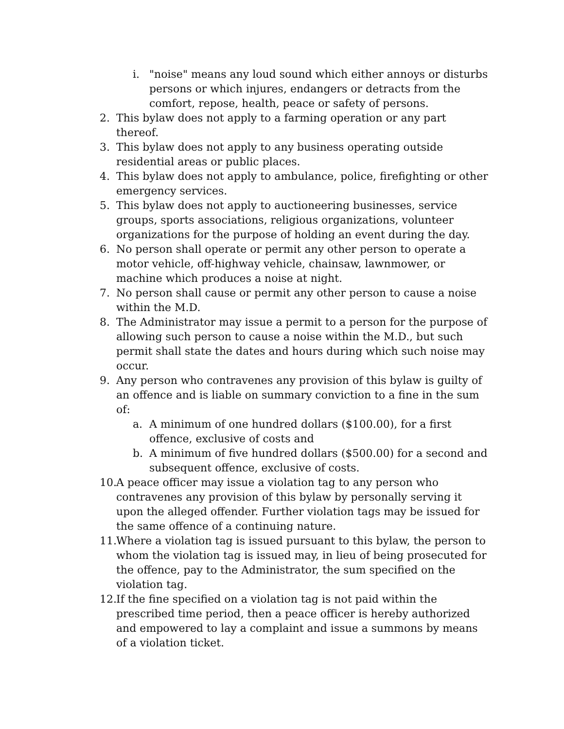i. "noise" means any loud sound which either annoys or disturbs persons or which injures, endangers or detracts from the comfort, repose, health, peace or safety of persons.
2. This bylaw does not apply to a farming operation or any part thereof.
3. This bylaw does not apply to any business operating outside residential areas or public places.
4. This bylaw does not apply to ambulance, police, firefighting or other emergency services.
5. This bylaw does not apply to auctioneering businesses, service groups, sports associations, religious organizations, volunteer organizations for the purpose of holding an event during the day.
6. No person shall operate or permit any other person to operate a motor vehicle, off-highway vehicle, chainsaw, lawnmower, or machine which produces a noise at night.
7. No person shall cause or permit any other person to cause a noise within the M.D.
8. The Administrator may issue a permit to a person for the purpose of allowing such person to cause a noise within the M.D., but such permit shall state the dates and hours during which such noise may occur.
9. Any person who contravenes any provision of this bylaw is guilty of an offence and is liable on summary conviction to a fine in the sum of:
a. A minimum of one hundred dollars ($100.00), for a first offence, exclusive of costs and
b. A minimum of five hundred dollars ($500.00) for a second and subsequent offence, exclusive of costs.
10. A peace officer may issue a violation tag to any person who contravenes any provision of this bylaw by personally serving it upon the alleged offender. Further violation tags may be issued for the same offence of a continuing nature.
11. Where a violation tag is issued pursuant to this bylaw, the person to whom the violation tag is issued may, in lieu of being prosecuted for the offence, pay to the Administrator, the sum specified on the violation tag.
12. If the fine specified on a violation tag is not paid within the prescribed time period, then a peace officer is hereby authorized and empowered to lay a complaint and issue a summons by means of a violation ticket.